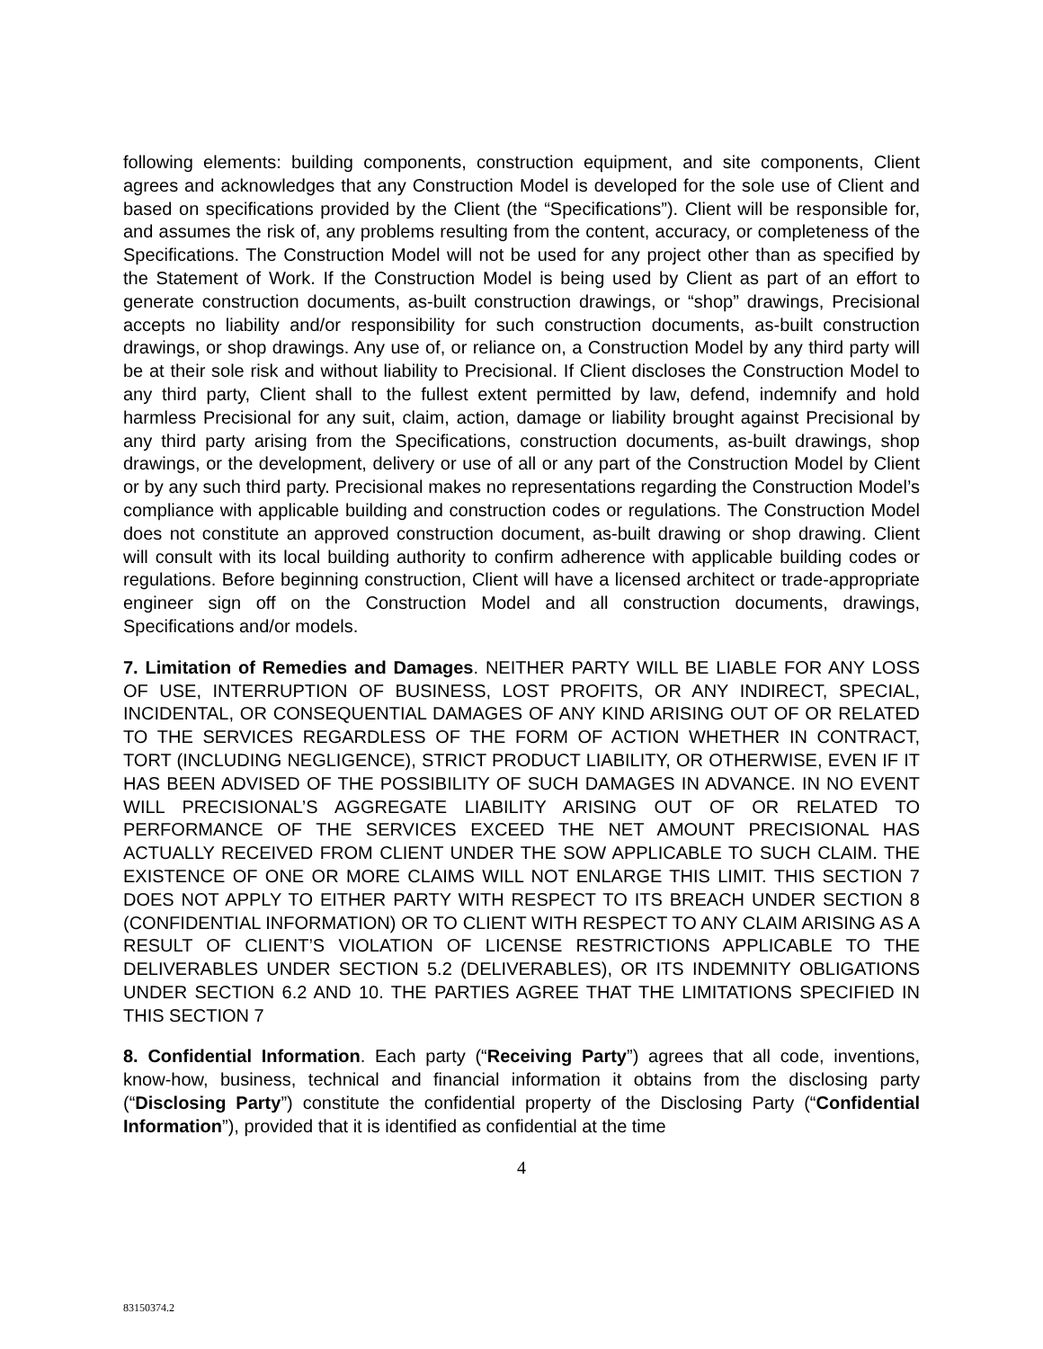following elements: building components, construction equipment, and site components, Client agrees and acknowledges that any Construction Model is developed for the sole use of Client and based on specifications provided by the Client (the “Specifications”). Client will be responsible for, and assumes the risk of, any problems resulting from the content, accuracy, or completeness of the Specifications. The Construction Model will not be used for any project other than as specified by the Statement of Work. If the Construction Model is being used by Client as part of an effort to generate construction documents, as-built construction drawings, or “shop” drawings, Precisional accepts no liability and/or responsibility for such construction documents, as-built construction drawings, or shop drawings. Any use of, or reliance on, a Construction Model by any third party will be at their sole risk and without liability to Precisional. If Client discloses the Construction Model to any third party, Client shall to the fullest extent permitted by law, defend, indemnify and hold harmless Precisional for any suit, claim, action, damage or liability brought against Precisional by any third party arising from the Specifications, construction documents, as-built drawings, shop drawings, or the development, delivery or use of all or any part of the Construction Model by Client or by any such third party. Precisional makes no representations regarding the Construction Model’s compliance with applicable building and construction codes or regulations. The Construction Model does not constitute an approved construction document, as-built drawing or shop drawing. Client will consult with its local building authority to confirm adherence with applicable building codes or regulations. Before beginning construction, Client will have a licensed architect or trade-appropriate engineer sign off on the Construction Model and all construction documents, drawings, Specifications and/or models.
7. Limitation of Remedies and Damages. NEITHER PARTY WILL BE LIABLE FOR ANY LOSS OF USE, INTERRUPTION OF BUSINESS, LOST PROFITS, OR ANY INDIRECT, SPECIAL, INCIDENTAL, OR CONSEQUENTIAL DAMAGES OF ANY KIND ARISING OUT OF OR RELATED TO THE SERVICES REGARDLESS OF THE FORM OF ACTION WHETHER IN CONTRACT, TORT (INCLUDING NEGLIGENCE), STRICT PRODUCT LIABILITY, OR OTHERWISE, EVEN IF IT HAS BEEN ADVISED OF THE POSSIBILITY OF SUCH DAMAGES IN ADVANCE. IN NO EVENT WILL PRECISIONAL’S AGGREGATE LIABILITY ARISING OUT OF OR RELATED TO PERFORMANCE OF THE SERVICES EXCEED THE NET AMOUNT PRECISIONAL HAS ACTUALLY RECEIVED FROM CLIENT UNDER THE SOW APPLICABLE TO SUCH CLAIM. THE EXISTENCE OF ONE OR MORE CLAIMS WILL NOT ENLARGE THIS LIMIT. THIS SECTION 7 DOES NOT APPLY TO EITHER PARTY WITH RESPECT TO ITS BREACH UNDER SECTION 8 (CONFIDENTIAL INFORMATION) OR TO CLIENT WITH RESPECT TO ANY CLAIM ARISING AS A RESULT OF CLIENT’S VIOLATION OF LICENSE RESTRICTIONS APPLICABLE TO THE DELIVERABLES UNDER SECTION 5.2 (DELIVERABLES), OR ITS INDEMNITY OBLIGATIONS UNDER SECTION 6.2 AND 10. THE PARTIES AGREE THAT THE LIMITATIONS SPECIFIED IN THIS SECTION 7
8. Confidential Information. Each party (“Receiving Party”) agrees that all code, inventions, know-how, business, technical and financial information it obtains from the disclosing party (“Disclosing Party”) constitute the confidential property of the Disclosing Party (“Confidential Information”), provided that it is identified as confidential at the time
4
83150374.2